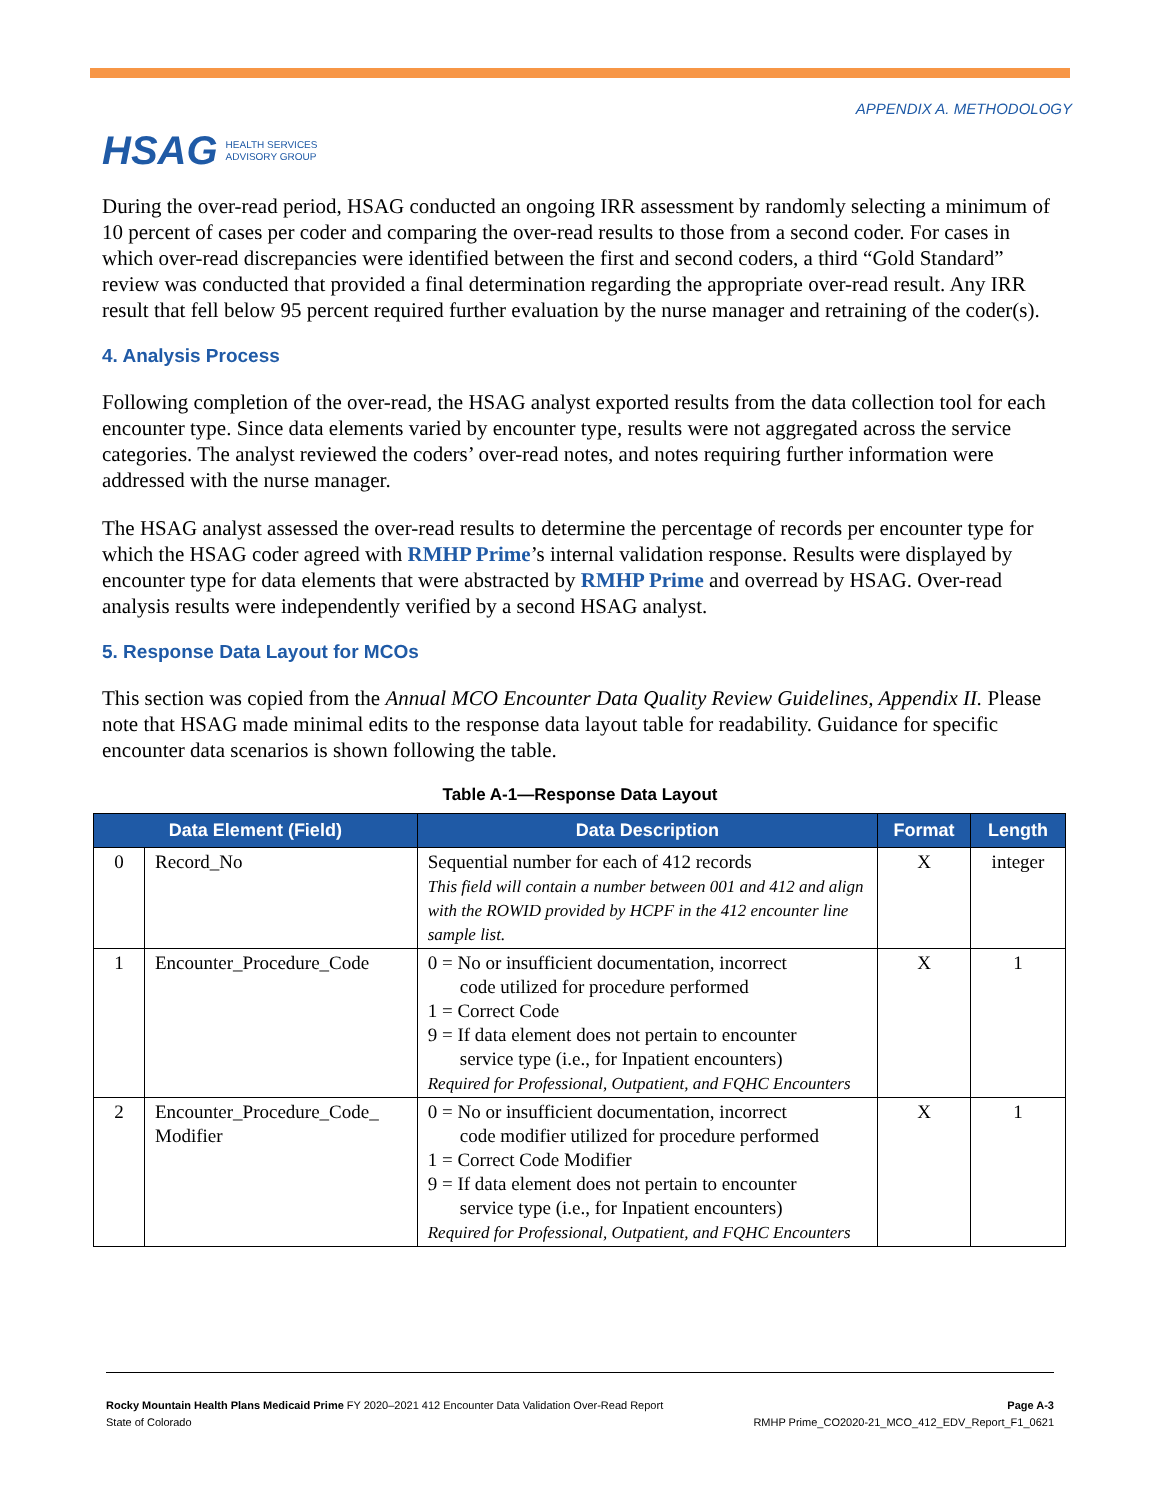HSAG HEALTH SERVICES
ADVISORY GROUP
APPENDIX A. METHODOLOGY
During the over-read period, HSAG conducted an ongoing IRR assessment by randomly selecting a minimum of 10 percent of cases per coder and comparing the over-read results to those from a second coder. For cases in which over-read discrepancies were identified between the first and second coders, a third “Gold Standard” review was conducted that provided a final determination regarding the appropriate over-read result. Any IRR result that fell below 95 percent required further evaluation by the nurse manager and retraining of the coder(s).
4. Analysis Process
Following completion of the over-read, the HSAG analyst exported results from the data collection tool for each encounter type. Since data elements varied by encounter type, results were not aggregated across the service categories. The analyst reviewed the coders’ over-read notes, and notes requiring further information were addressed with the nurse manager.
The HSAG analyst assessed the over-read results to determine the percentage of records per encounter type for which the HSAG coder agreed with RMHP Prime’s internal validation response. Results were displayed by encounter type for data elements that were abstracted by RMHP Prime and overread by HSAG. Over-read analysis results were independently verified by a second HSAG analyst.
5. Response Data Layout for MCOs
This section was copied from the Annual MCO Encounter Data Quality Review Guidelines, Appendix II. Please note that HSAG made minimal edits to the response data layout table for readability. Guidance for specific encounter data scenarios is shown following the table.
Table A-1—Response Data Layout
| Data Element (Field) | | Data Description | Format | Length |
| --- | --- | --- | --- | --- |
| 0 | Record_No | Sequential number for each of 412 records This field will contain a number between 001 and 412 and align with the ROWID provided by HCPF in the 412 encounter line sample list. | X | integer |
| 1 | Encounter_Procedure_Code | 0 = No or insufficient documentation, incorrect code utilized for procedure performed 1 = Correct Code 9 = If data element does not pertain to encounter service type (i.e., for Inpatient encounters) Required for Professional, Outpatient, and FQHC Encounters | X | 1 |
| 2 | Encounter_Procedure_Code_ Modifier | 0 = No or insufficient documentation, incorrect code modifier utilized for procedure performed 1 = Correct Code Modifier 9 = If data element does not pertain to encounter service type (i.e., for Inpatient encounters) Required for Professional, Outpatient, and FQHC Encounters | X | 1 |
Rocky Mountain Health Plans Medicaid Prime FY 2020–2021 412 Encounter Data Validation Over-Read Report
State of Colorado
Page A-3
RMHP Prime_CO2020-21_MCO_412_EDV_Report_F1_0621